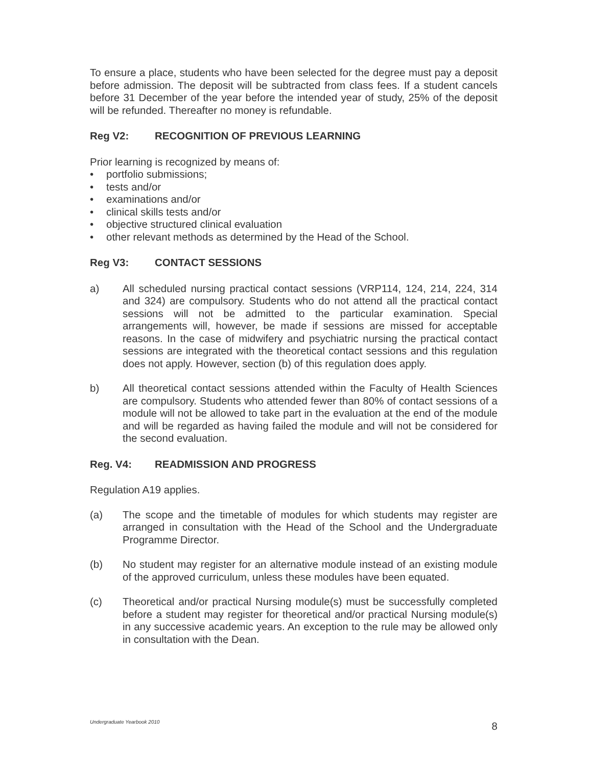To ensure a place, students who have been selected for the degree must pay a deposit before admission. The deposit will be subtracted from class fees. If a student cancels before 31 December of the year before the intended year of study, 25% of the deposit will be refunded. Thereafter no money is refundable.
Reg V2: RECOGNITION OF PREVIOUS LEARNING
Prior learning is recognized by means of:
• portfolio submissions;
• tests and/or
• examinations and/or
• clinical skills tests and/or
• objective structured clinical evaluation
• other relevant methods as determined by the Head of the School.
Reg V3: CONTACT SESSIONS
a) All scheduled nursing practical contact sessions (VRP114, 124, 214, 224, 314 and 324) are compulsory. Students who do not attend all the practical contact sessions will not be admitted to the particular examination. Special arrangements will, however, be made if sessions are missed for acceptable reasons. In the case of midwifery and psychiatric nursing the practical contact sessions are integrated with the theoretical contact sessions and this regulation does not apply. However, section (b) of this regulation does apply.
b) All theoretical contact sessions attended within the Faculty of Health Sciences are compulsory. Students who attended fewer than 80% of contact sessions of a module will not be allowed to take part in the evaluation at the end of the module and will be regarded as having failed the module and will not be considered for the second evaluation.
Reg. V4: READMISSION AND PROGRESS
Regulation A19 applies.
(a) The scope and the timetable of modules for which students may register are arranged in consultation with the Head of the School and the Undergraduate Programme Director.
(b) No student may register for an alternative module instead of an existing module of the approved curriculum, unless these modules have been equated.
(c) Theoretical and/or practical Nursing module(s) must be successfully completed before a student may register for theoretical and/or practical Nursing module(s) in any successive academic years. An exception to the rule may be allowed only in consultation with the Dean.
Undergraduate Yearbook 2010 8